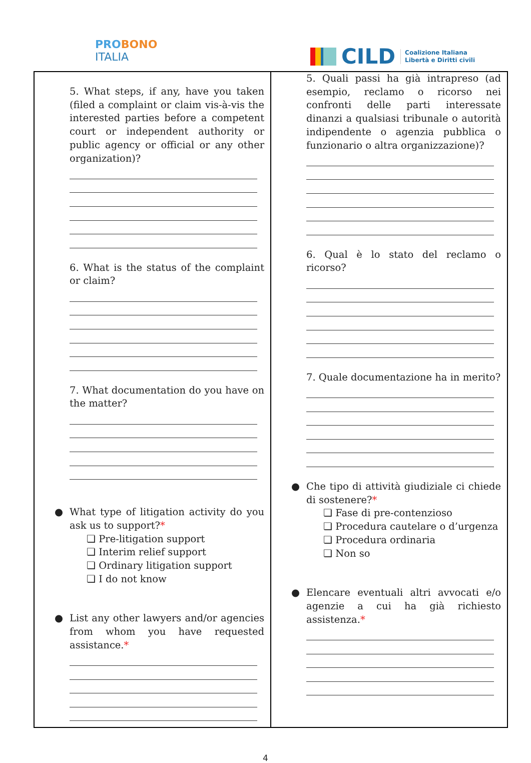PRO BONO
ITALIA
CILD Coalizione Italiana
Libertà e Diritti civili
| 5. What steps, if any, have you taken (filed a complaint or claim vis-à-vis the interested parties before a competent court or independent authority or public agency or official or any other organization)? 6. What is the status of the complaint or claim? 7. What documentation do you have on the matter? ● What type of litigation activity do you ask us to support? * ❏ Pre-litigation support ❏ Interim relief support ❏ Ordinary litigation support ❏ I do not know ● List any other lawyers and/or agencies from whom you have requested assistance. * | 5. Quali passi ha già intrapreso (ad esempio, reclamo o ricorso nei confronti delle parti interessate dinanzi a qualsiasi tribunale o autorità indipendente o agenzia pubblica o funzionario o altra organizzazione)? 6. Qual è lo stato del reclamo o ricorso? 7. Quale documentazione ha in merito? ● Che tipo di attività giudiziale ci chiede di sostenere? * ❏ Fase di pre-contenzioso ❏ Procedura cautelare o d’urgenza ❏ Procedura ordinaria ❏ Non so ● Elencare eventuali altri avvocati e/o agenzie a cui ha già richiesto assistenza. * |
4